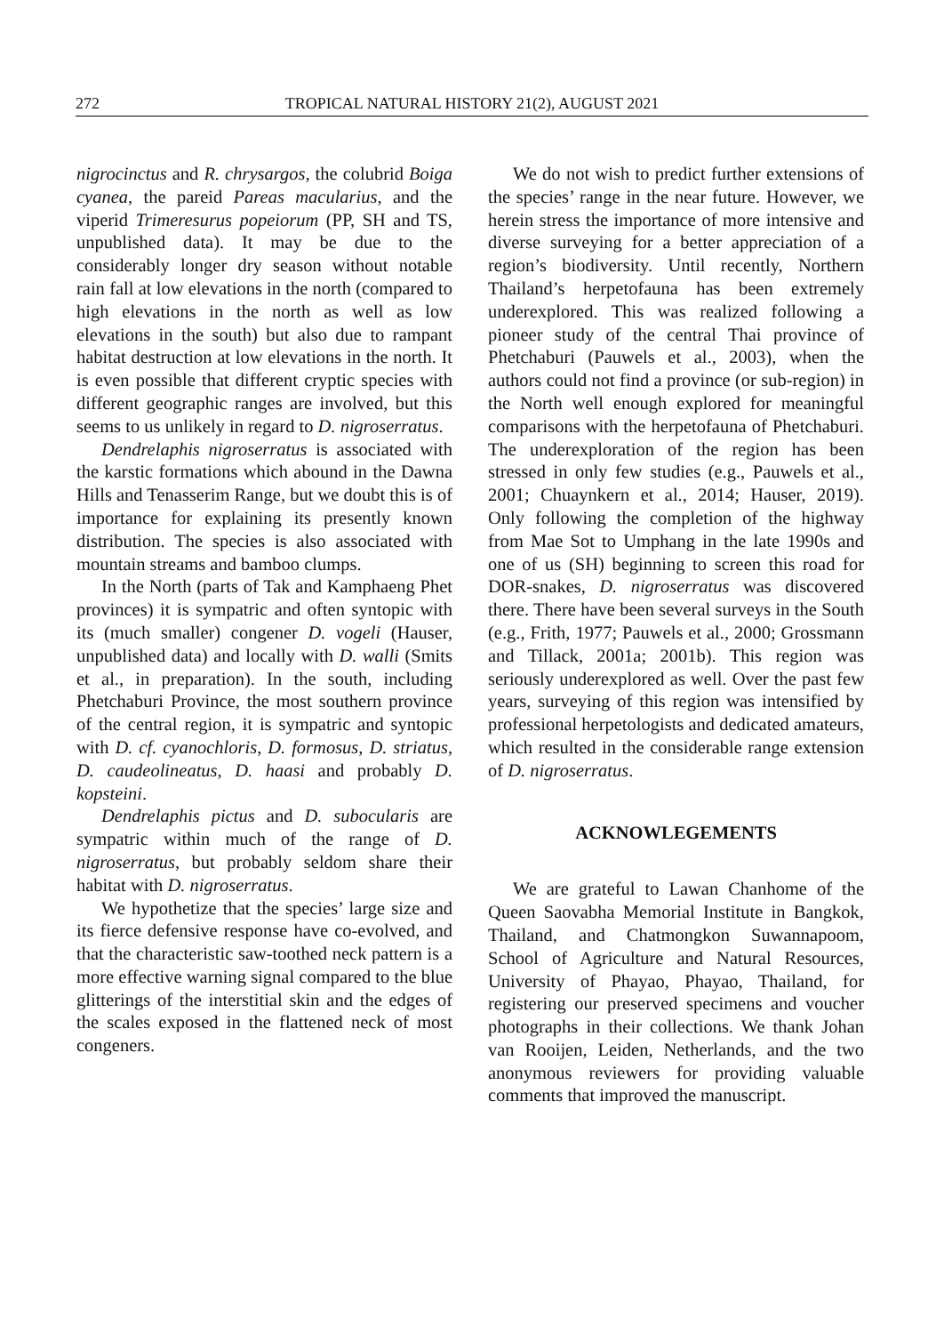272 TROPICAL NATURAL HISTORY 21(2), AUGUST 2021
nigrocinctus and R. chrysargos, the colubrid Boiga cyanea, the pareid Pareas macularius, and the viperid Trimeresurus popeiorum (PP, SH and TS, unpublished data). It may be due to the considerably longer dry season without notable rain fall at low elevations in the north (compared to high elevations in the north as well as low elevations in the south) but also due to rampant habitat destruction at low elevations in the north. It is even possible that different cryptic species with different geographic ranges are involved, but this seems to us unlikely in regard to D. nigroserratus.
Dendrelaphis nigroserratus is associated with the karstic formations which abound in the Dawna Hills and Tenasserim Range, but we doubt this is of importance for explaining its presently known distribution. The species is also associated with mountain streams and bamboo clumps.
In the North (parts of Tak and Kamphaeng Phet provinces) it is sympatric and often syntopic with its (much smaller) congener D. vogeli (Hauser, unpublished data) and locally with D. walli (Smits et al., in preparation). In the south, including Phetchaburi Province, the most southern province of the central region, it is sympatric and syntopic with D. cf. cyanochloris, D. formosus, D. striatus, D. caudeolineatus, D. haasi and probably D. kopsteini.
Dendrelaphis pictus and D. subocularis are sympatric within much of the range of D. nigroserratus, but probably seldom share their habitat with D. nigroserratus.
We hypothetize that the species’ large size and its fierce defensive response have co-evolved, and that the characteristic saw-toothed neck pattern is a more effective warning signal compared to the blue glitterings of the interstitial skin and the edges of the scales exposed in the flattened neck of most congeners.
We do not wish to predict further extensions of the species’ range in the near future. However, we herein stress the importance of more intensive and diverse surveying for a better appreciation of a region’s biodiversity. Until recently, Northern Thailand’s herpetofauna has been extremely underexplored. This was realized following a pioneer study of the central Thai province of Phetchaburi (Pauwels et al., 2003), when the authors could not find a province (or sub-region) in the North well enough explored for meaningful comparisons with the herpetofauna of Phetchaburi. The underexploration of the region has been stressed in only few studies (e.g., Pauwels et al., 2001; Chuaynkern et al., 2014; Hauser, 2019). Only following the completion of the highway from Mae Sot to Umphang in the late 1990s and one of us (SH) beginning to screen this road for DOR-snakes, D. nigroserratus was discovered there. There have been several surveys in the South (e.g., Frith, 1977; Pauwels et al., 2000; Grossmann and Tillack, 2001a; 2001b). This region was seriously underexplored as well. Over the past few years, surveying of this region was intensified by professional herpetologists and dedicated amateurs, which resulted in the considerable range extension of D. nigroserratus.
ACKNOWLEGEMENTS
We are grateful to Lawan Chanhome of the Queen Saovabha Memorial Institute in Bangkok, Thailand, and Chatmongkon Suwannapoom, School of Agriculture and Natural Resources, University of Phayao, Phayao, Thailand, for registering our preserved specimens and voucher photographs in their collections. We thank Johan van Rooijen, Leiden, Netherlands, and the two anonymous reviewers for providing valuable comments that improved the manuscript.